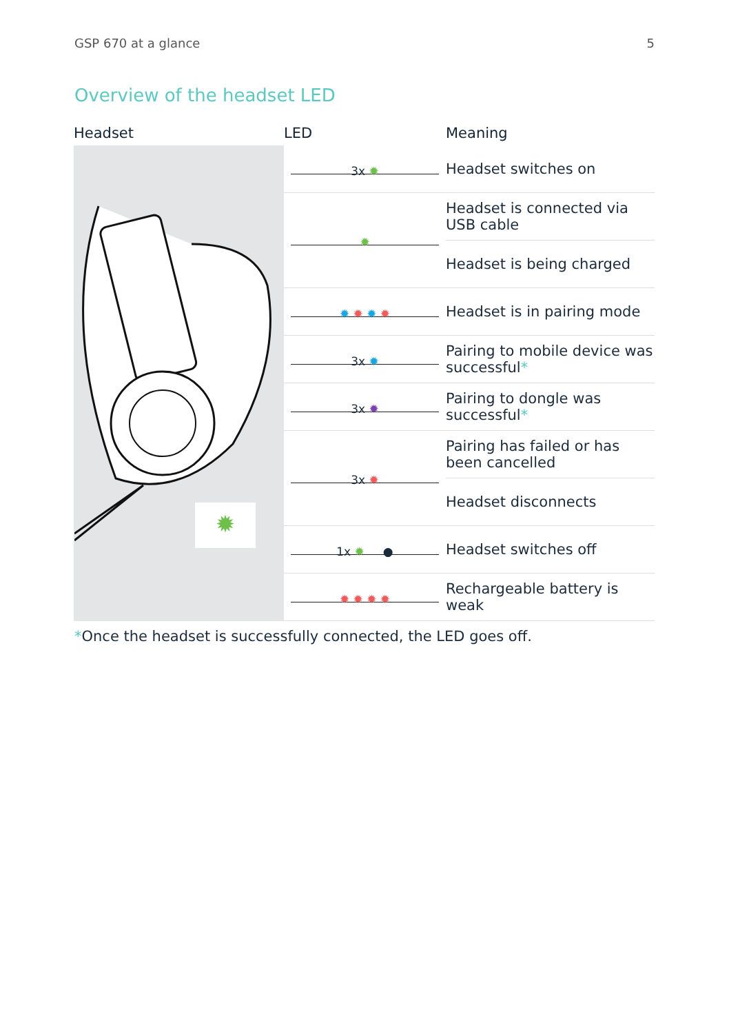GSP 670 at a glance 5
Overview of the headset LED
| Headset | LED | Meaning |
| --- | --- | --- |
| ✹ | 3x ✹ | Headset switches on |
| | ✹ | Headset is connected via USB cable |
| | | Headset is being charged |
| | ✹ ✹ ✹ ✹ | Headset is in pairing mode |
| | 3x ✹ | Pairing to mobile device was successful * |
| | 3x ✹ | Pairing to dongle was successful * |
| | 3x ✹ | Pairing has failed or has been cancelled |
| | | Headset disconnects |
| | 1x ✹ ● | Headset switches off |
| | ✹ ✹ ✹ ✹ | Rechargeable battery is weak |
*Once the headset is successfully connected, the LED goes off.